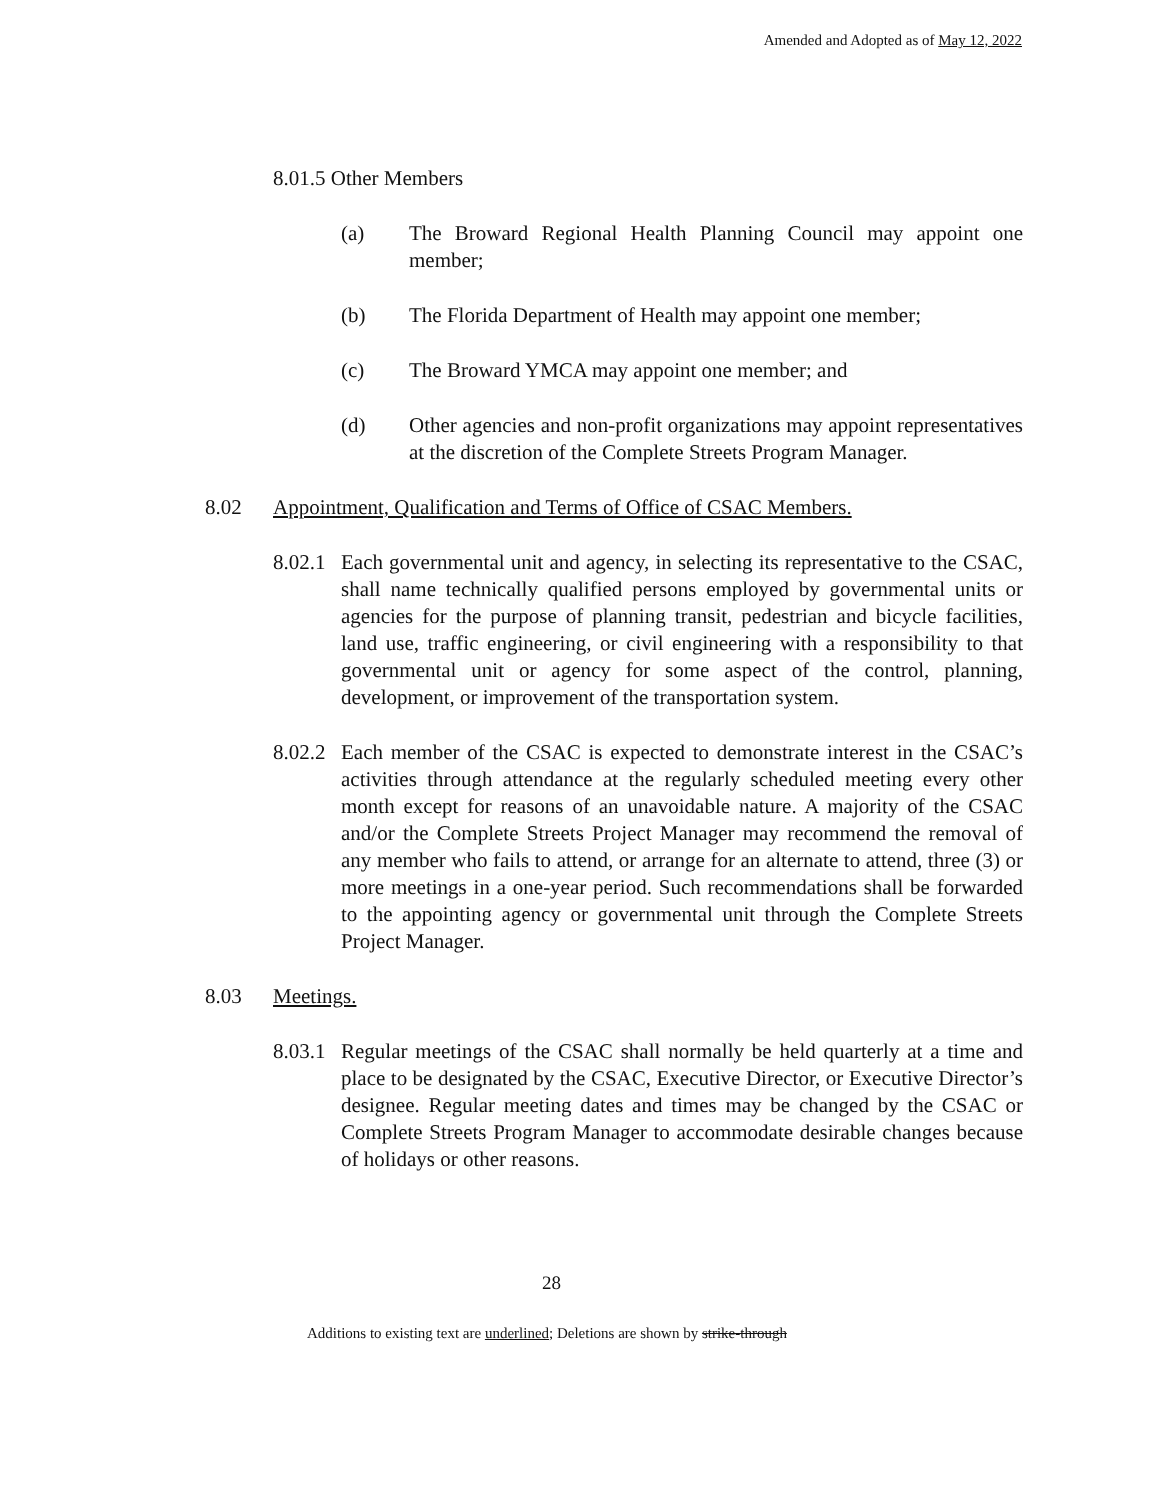Amended and Adopted as of May 12, 2022
8.01.5 Other Members
(a) The Broward Regional Health Planning Council may appoint one member;
(b) The Florida Department of Health may appoint one member;
(c) The Broward YMCA may appoint one member; and
(d) Other agencies and non-profit organizations may appoint representatives at the discretion of the Complete Streets Program Manager.
8.02 Appointment, Qualification and Terms of Office of CSAC Members.
8.02.1 Each governmental unit and agency, in selecting its representative to the CSAC, shall name technically qualified persons employed by governmental units or agencies for the purpose of planning transit, pedestrian and bicycle facilities, land use, traffic engineering, or civil engineering with a responsibility to that governmental unit or agency for some aspect of the control, planning, development, or improvement of the transportation system.
8.02.2 Each member of the CSAC is expected to demonstrate interest in the CSAC’s activities through attendance at the regularly scheduled meeting every other month except for reasons of an unavoidable nature. A majority of the CSAC and/or the Complete Streets Project Manager may recommend the removal of any member who fails to attend, or arrange for an alternate to attend, three (3) or more meetings in a one-year period. Such recommendations shall be forwarded to the appointing agency or governmental unit through the Complete Streets Project Manager.
8.03 Meetings.
8.03.1 Regular meetings of the CSAC shall normally be held quarterly at a time and place to be designated by the CSAC, Executive Director, or Executive Director’s designee. Regular meeting dates and times may be changed by the CSAC or Complete Streets Program Manager to accommodate desirable changes because of holidays or other reasons.
28
Additions to existing text are underlined; Deletions are shown by strike-through